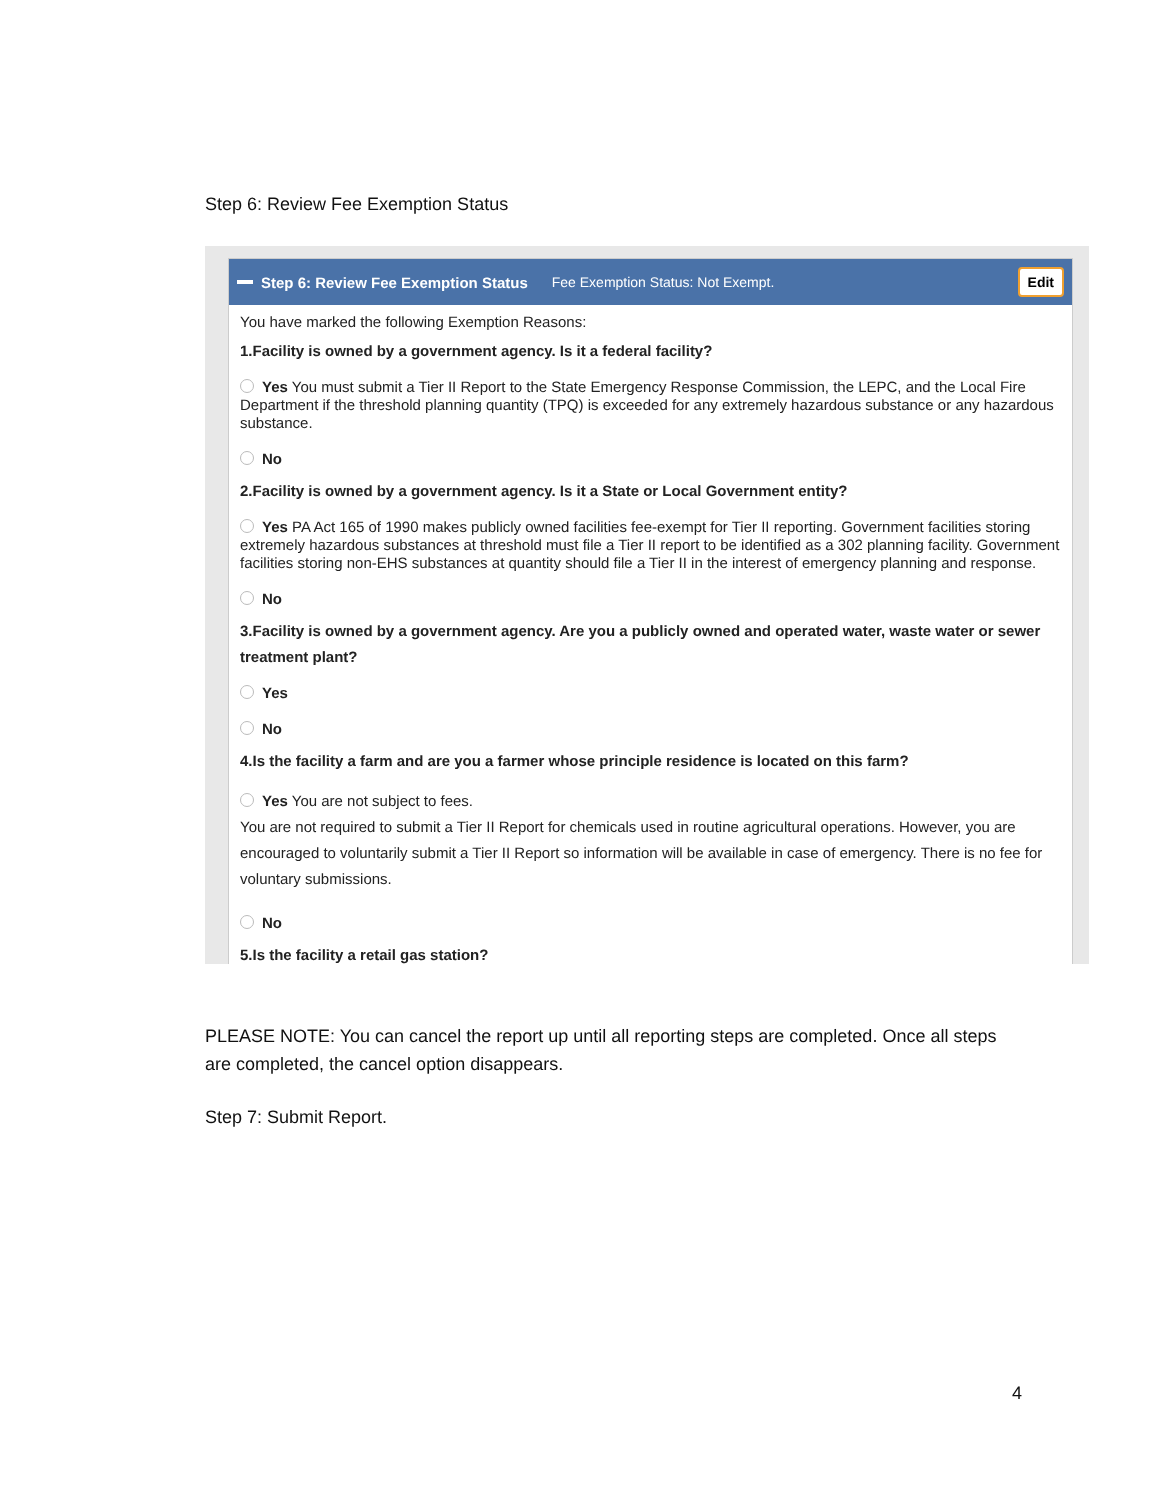Step 6: Review Fee Exemption Status
Step 6: Review Fee Exemption Status Fee Exemption Status: Not Exempt. Edit
You have marked the following Exemption Reasons:
1.Facility is owned by a government agency. Is it a federal facility?
Yes You must submit a Tier II Report to the State Emergency Response Commission, the LEPC, and the Local Fire Department if the threshold planning quantity (TPQ) is exceeded for any extremely hazardous substance or any hazardous substance.
No
2.Facility is owned by a government agency. Is it a State or Local Government entity?
Yes PA Act 165 of 1990 makes publicly owned facilities fee-exempt for Tier II reporting. Government facilities storing extremely hazardous substances at threshold must file a Tier II report to be identified as a 302 planning facility. Government facilities storing non-EHS substances at quantity should file a Tier II in the interest of emergency planning and response.
No
3.Facility is owned by a government agency. Are you a publicly owned and operated water, waste water or sewer treatment plant?
Yes
No
4.Is the facility a farm and are you a farmer whose principle residence is located on this farm?
Yes You are not subject to fees.
You are not required to submit a Tier II Report for chemicals used in routine agricultural operations. However, you are encouraged to voluntarily submit a Tier II Report so information will be available in case of emergency. There is no fee for voluntary submissions.
No
5.Is the facility a retail gas station?
PLEASE NOTE: You can cancel the report up until all reporting steps are completed. Once all steps are completed, the cancel option disappears.
Step 7: Submit Report.
4